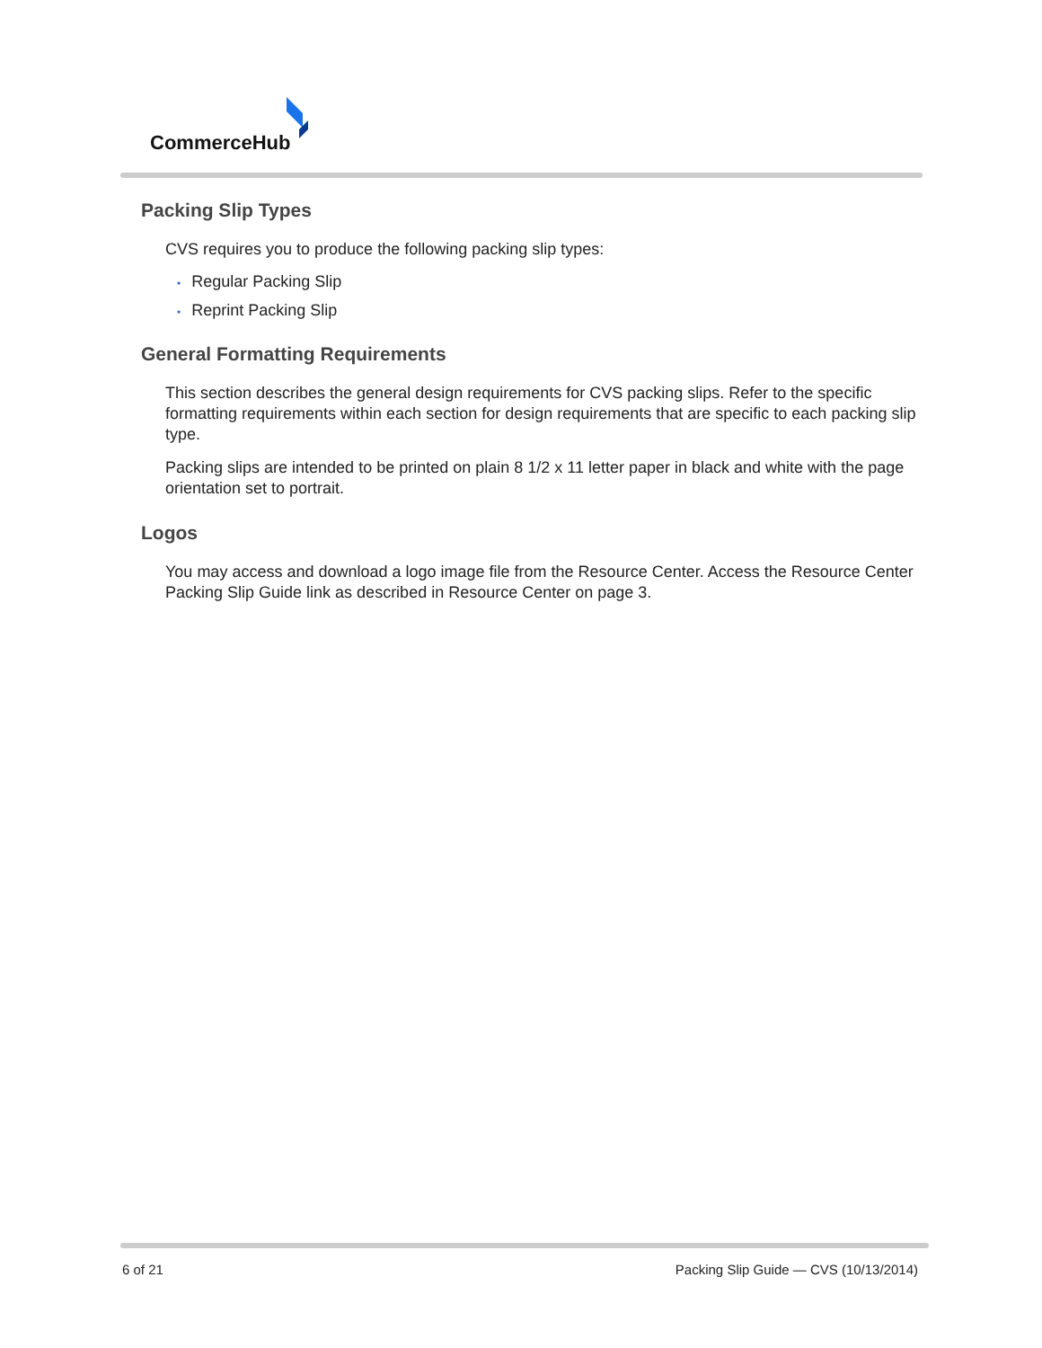CommerceHub
Packing Slip Types
CVS requires you to produce the following packing slip types:
• Regular Packing Slip
• Reprint Packing Slip
General Formatting Requirements
This section describes the general design requirements for CVS packing slips. Refer to the specific formatting requirements within each section for design requirements that are specific to each packing slip type.
Packing slips are intended to be printed on plain 8 1/2 x 11 letter paper in black and white with the page orientation set to portrait.
Logos
You may access and download a logo image file from the Resource Center. Access the Resource Center Packing Slip Guide link as described in Resource Center on page 3.
6 of 21
Packing Slip Guide — CVS (10/13/2014)